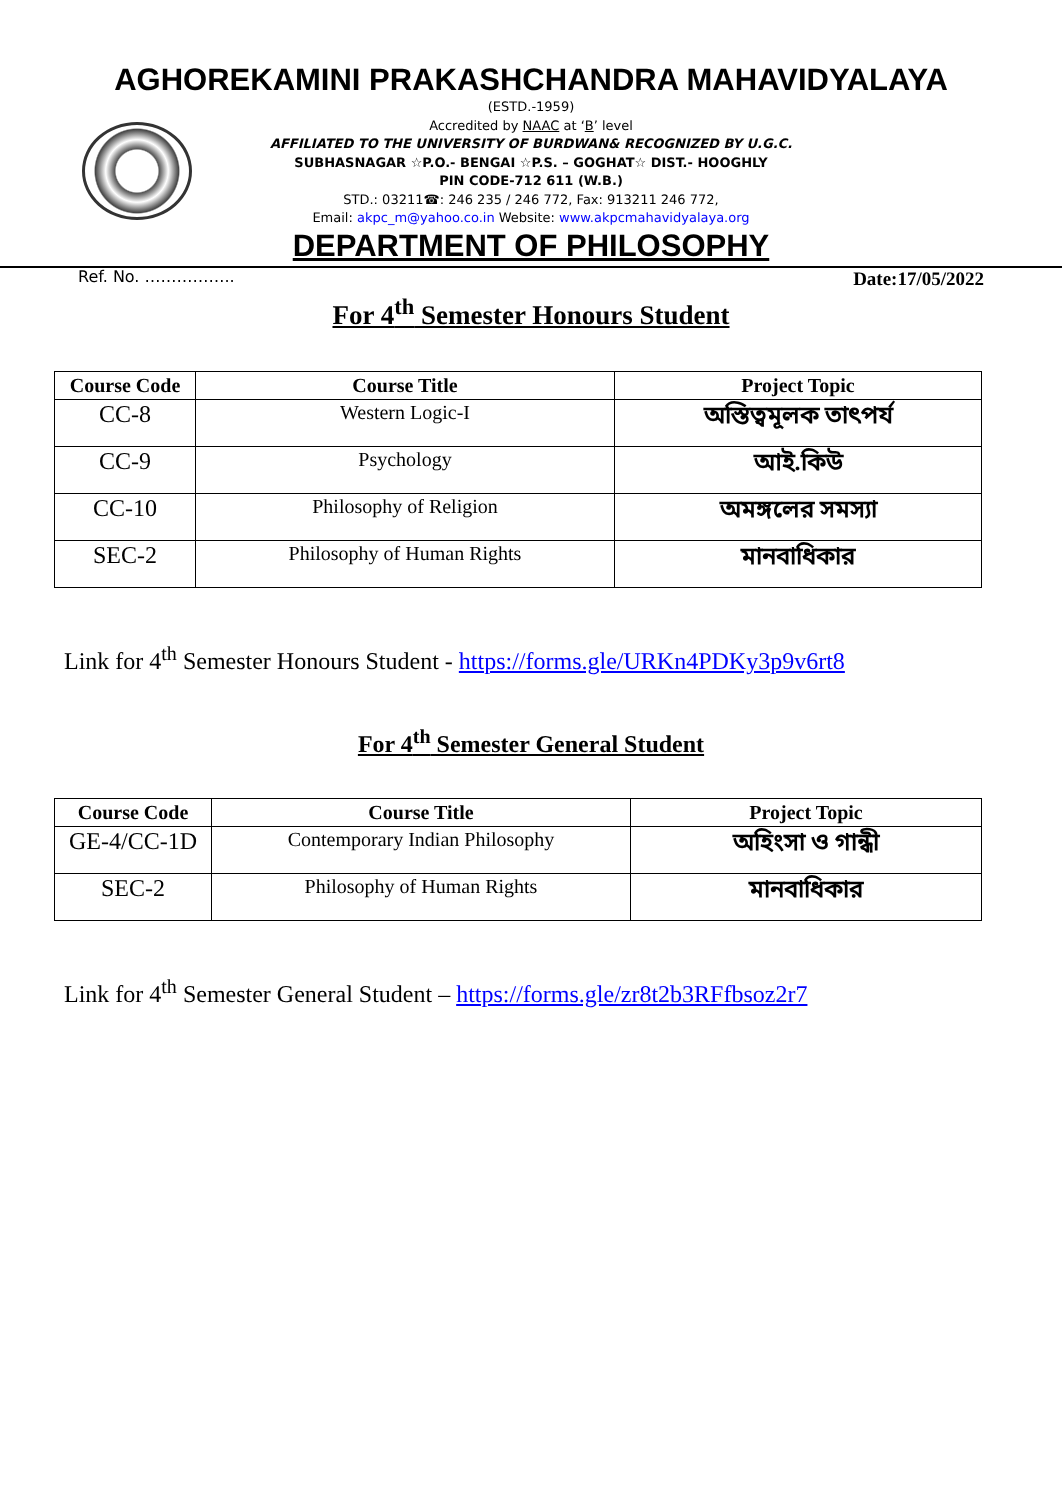AGHOREKAMINI PRAKASHCHANDRA MAHAVIDYALAYA
(ESTD.-1959)
Accredited by NAAC at ‘B’ level
AFFILIATED TO THE UNIVERSITY OF BURDWAN& RECOGNIZED BY U.G.C.
SUBHASNAGAR ☆P.O.- BENGAI ☆P.S. – GOGHAT☆ DIST.- HOOGHLY
PIN CODE-712 611 (W.B.)
STD.: 03211☎: 246 235 / 246 772, Fax: 913211 246 772,
Email: akpc_m@yahoo.co.in Website: www.akpcmahavidyalaya.org
DEPARTMENT OF PHILOSOPHY
Ref. No. …………….. Date:17/05/2022
For 4<sup>th</sup> Semester Honours Student
| Course Code | Course Title | Project Topic |
| --- | --- | --- |
| CC-8 | Western Logic-I | অস্তিত্বমূলক তাৎপর্য |
| CC-9 | Psychology | আই.কিউ |
| CC-10 | Philosophy of Religion | অমঙ্গলের সমস্যা |
| SEC-2 | Philosophy of Human Rights | মানবাধিকার |
Link for 4<sup>th</sup> Semester Honours Student - https://forms.gle/URKn4PDKy3p9v6rt8
For 4<sup>th</sup> Semester General Student
| Course Code | Course Title | Project Topic |
| --- | --- | --- |
| GE-4/CC-1D | Contemporary Indian Philosophy | অহিংসা ও গান্ধী |
| SEC-2 | Philosophy of Human Rights | মানবাধিকার |
Link for 4<sup>th</sup> Semester General Student – https://forms.gle/zr8t2b3RFfbsoz2r7